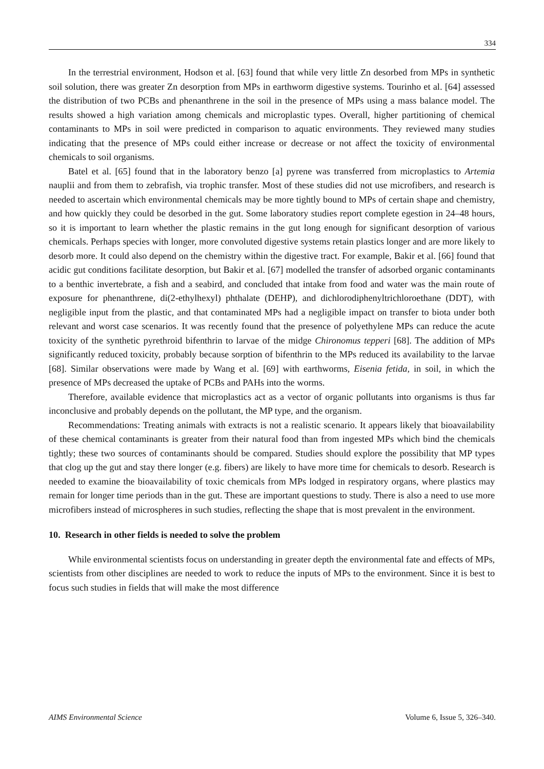334
In the terrestrial environment, Hodson et al. [63] found that while very little Zn desorbed from MPs in synthetic soil solution, there was greater Zn desorption from MPs in earthworm digestive systems. Tourinho et al. [64] assessed the distribution of two PCBs and phenanthrene in the soil in the presence of MPs using a mass balance model. The results showed a high variation among chemicals and microplastic types. Overall, higher partitioning of chemical contaminants to MPs in soil were predicted in comparison to aquatic environments. They reviewed many studies indicating that the presence of MPs could either increase or decrease or not affect the toxicity of environmental chemicals to soil organisms.
Batel et al. [65] found that in the laboratory benzo [a] pyrene was transferred from microplastics to Artemia nauplii and from them to zebrafish, via trophic transfer. Most of these studies did not use microfibers, and research is needed to ascertain which environmental chemicals may be more tightly bound to MPs of certain shape and chemistry, and how quickly they could be desorbed in the gut. Some laboratory studies report complete egestion in 24–48 hours, so it is important to learn whether the plastic remains in the gut long enough for significant desorption of various chemicals. Perhaps species with longer, more convoluted digestive systems retain plastics longer and are more likely to desorb more. It could also depend on the chemistry within the digestive tract. For example, Bakir et al. [66] found that acidic gut conditions facilitate desorption, but Bakir et al. [67] modelled the transfer of adsorbed organic contaminants to a benthic invertebrate, a fish and a seabird, and concluded that intake from food and water was the main route of exposure for phenanthrene, di(2-ethylhexyl) phthalate (DEHP), and dichlorodiphenyltrichloroethane (DDT), with negligible input from the plastic, and that contaminated MPs had a negligible impact on transfer to biota under both relevant and worst case scenarios. It was recently found that the presence of polyethylene MPs can reduce the acute toxicity of the synthetic pyrethroid bifenthrin to larvae of the midge Chironomus tepperi [68]. The addition of MPs significantly reduced toxicity, probably because sorption of bifenthrin to the MPs reduced its availability to the larvae [68]. Similar observations were made by Wang et al. [69] with earthworms, Eisenia fetida, in soil, in which the presence of MPs decreased the uptake of PCBs and PAHs into the worms.
Therefore, available evidence that microplastics act as a vector of organic pollutants into organisms is thus far inconclusive and probably depends on the pollutant, the MP type, and the organism.
Recommendations: Treating animals with extracts is not a realistic scenario. It appears likely that bioavailability of these chemical contaminants is greater from their natural food than from ingested MPs which bind the chemicals tightly; these two sources of contaminants should be compared. Studies should explore the possibility that MP types that clog up the gut and stay there longer (e.g. fibers) are likely to have more time for chemicals to desorb. Research is needed to examine the bioavailability of toxic chemicals from MPs lodged in respiratory organs, where plastics may remain for longer time periods than in the gut. These are important questions to study. There is also a need to use more microfibers instead of microspheres in such studies, reflecting the shape that is most prevalent in the environment.
10. Research in other fields is needed to solve the problem
While environmental scientists focus on understanding in greater depth the environmental fate and effects of MPs, scientists from other disciplines are needed to work to reduce the inputs of MPs to the environment. Since it is best to focus such studies in fields that will make the most difference
AIMS Environmental Science Volume 6, Issue 5, 326–340.